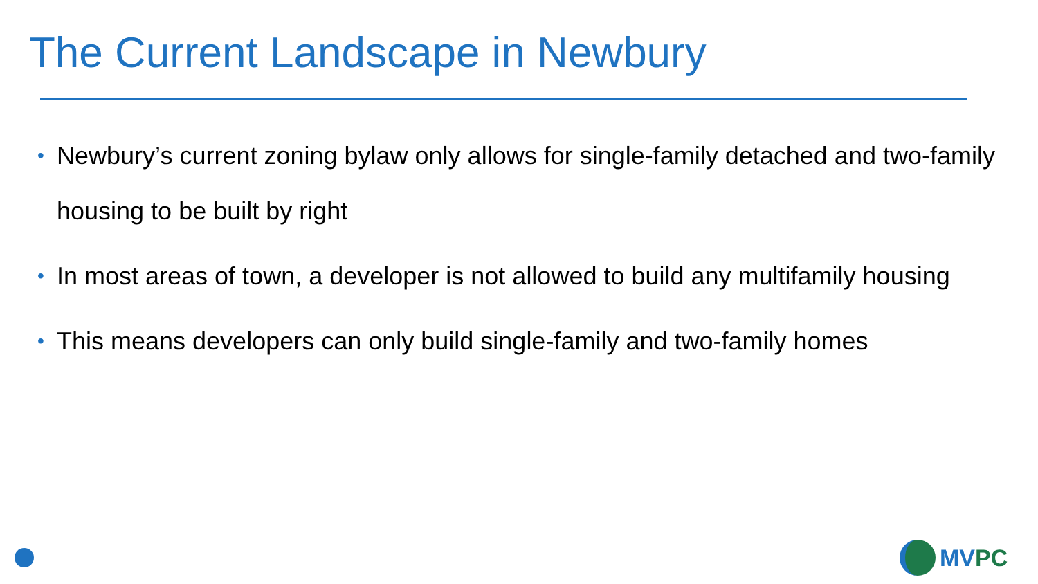The Current Landscape in Newbury
• Newbury’s current zoning bylaw only allows for single-family detached and two-family housing to be built by right
• In most areas of town, a developer is not allowed to build any multifamily housing
• This means developers can only build single-family and two-family homes
MVPC